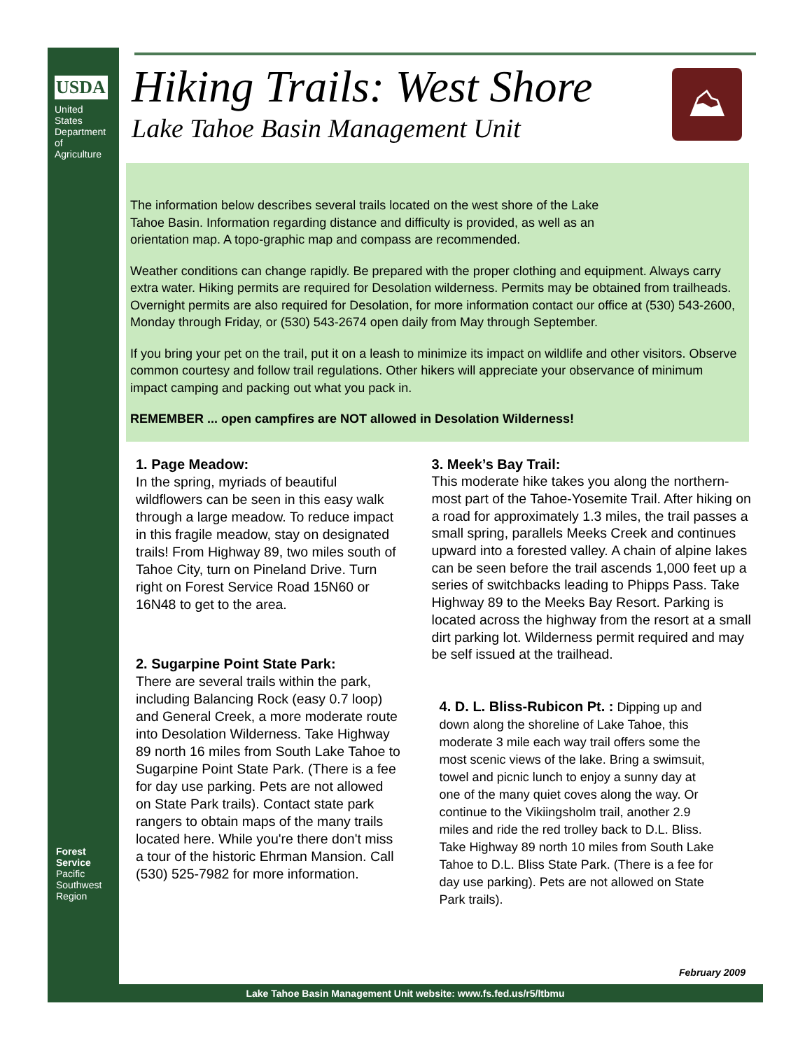USDA
United States
Department of
Agriculture
Forest Service
Pacific Southwest Region
⛰
Hiking Trails: West Shore
Lake Tahoe Basin Management Unit
The information below describes several trails located on the west shore of the Lake
Tahoe Basin. Information regarding distance and difficulty is provided, as well as an
orientation map. A topo-graphic map and compass are recommended.
Weather conditions can change rapidly. Be prepared with the proper clothing and equipment. Always carry extra water. Hiking permits are required for Desolation wilderness. Permits may be obtained from trailheads. Overnight permits are also required for Desolation, for more information contact our office at (530) 543-2600, Monday through Friday, or (530) 543-2674 open daily from May through September.
If you bring your pet on the trail, put it on a leash to minimize its impact on wildlife and other visitors. Observe common courtesy and follow trail regulations. Other hikers will appreciate your observance of minimum impact camping and packing out what you pack in.
REMEMBER ... open campfires are NOT allowed in Desolation Wilderness!
1. Page Meadow:
In the spring, myriads of beautiful wildflowers can be seen in this easy walk through a large meadow. To reduce impact in this fragile meadow, stay on designated trails! From Highway 89, two miles south of Tahoe City, turn on Pineland Drive. Turn right on Forest Service Road 15N60 or 16N48 to get to the area.
2. Sugarpine Point State Park:
There are several trails within the park, including Balancing Rock (easy 0.7 loop) and General Creek, a more moderate route into Desolation Wilderness. Take Highway 89 north 16 miles from South Lake Tahoe to Sugarpine Point State Park. (There is a fee for day use parking. Pets are not allowed on State Park trails). Contact state park rangers to obtain maps of the many trails located here. While you're there don't miss a tour of the historic Ehrman Mansion. Call (530) 525-7982 for more information.
3. Meek’s Bay Trail:
This moderate hike takes you along the northern-most part of the Tahoe-Yosemite Trail. After hiking on a road for approximately 1.3 miles, the trail passes a small spring, parallels Meeks Creek and continues upward into a forested valley. A chain of alpine lakes can be seen before the trail ascends 1,000 feet up a series of switchbacks leading to Phipps Pass. Take Highway 89 to the Meeks Bay Resort. Parking is located across the highway from the resort at a small dirt parking lot. Wilderness permit required and may be self issued at the trailhead.
4. D. L. Bliss-Rubicon Pt. : Dipping up and down along the shoreline of Lake Tahoe, this moderate 3 mile each way trail offers some the most scenic views of the lake. Bring a swimsuit, towel and picnic lunch to enjoy a sunny day at one of the many quiet coves along the way. Or continue to the Vikiingsholm trail, another 2.9 miles and ride the red trolley back to D.L. Bliss. Take Highway 89 north 10 miles from South Lake Tahoe to D.L. Bliss State Park. (There is a fee for day use parking). Pets are not allowed on State Park trails).
February 2009
Lake Tahoe Basin Management Unit website: www.fs.fed.us/r5/ltbmu